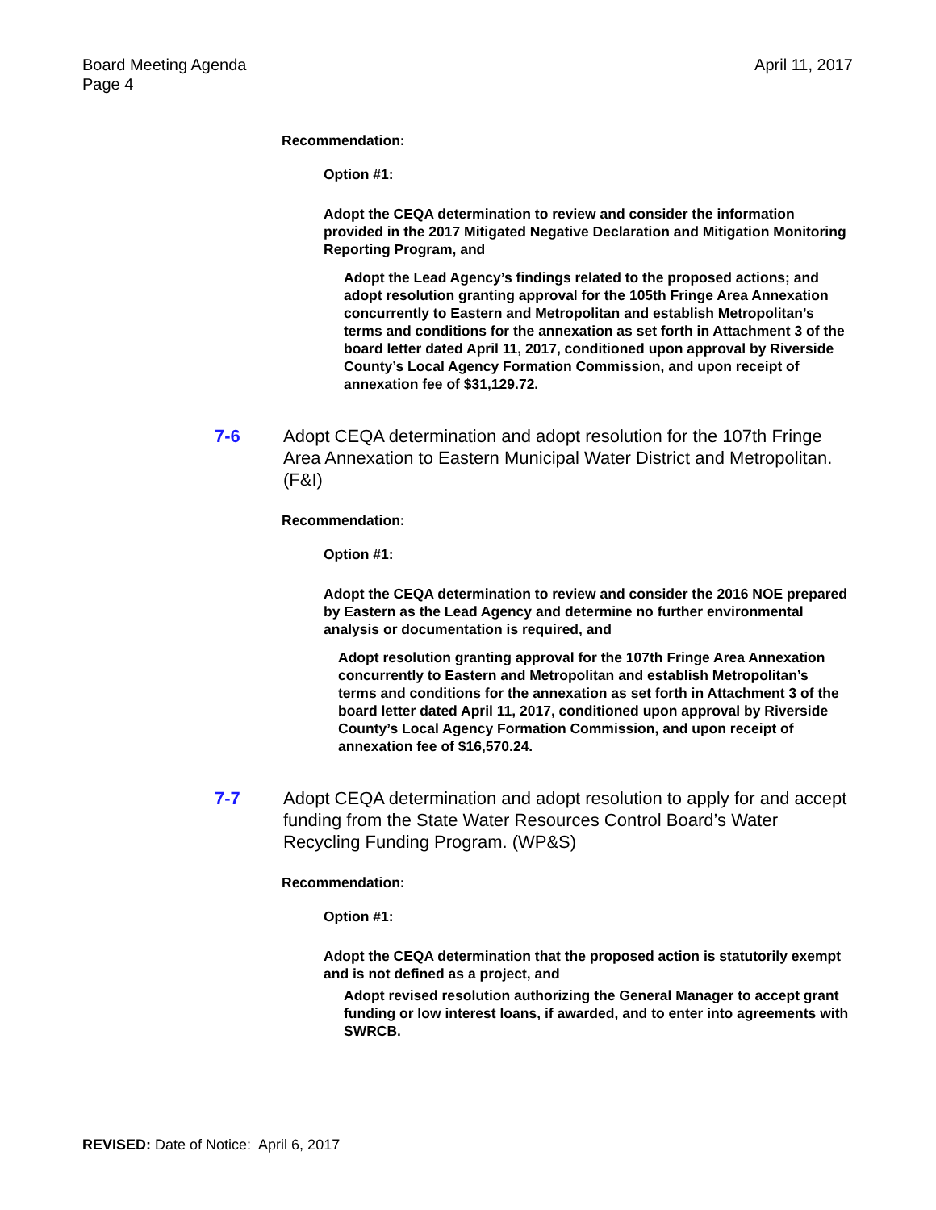Board Meeting Agenda
Page 4
April 11, 2017
Recommendation:
Option #1:
Adopt the CEQA determination to review and consider the information provided in the 2017 Mitigated Negative Declaration and Mitigation Monitoring Reporting Program, and
Adopt the Lead Agency’s findings related to the proposed actions; and adopt resolution granting approval for the 105th Fringe Area Annexation concurrently to Eastern and Metropolitan and establish Metropolitan’s terms and conditions for the annexation as set forth in Attachment 3 of the board letter dated April 11, 2017, conditioned upon approval by Riverside County’s Local Agency Formation Commission, and upon receipt of annexation fee of $31,129.72.
7-6 Adopt CEQA determination and adopt resolution for the 107th Fringe Area Annexation to Eastern Municipal Water District and Metropolitan. (F&I)
Recommendation:
Option #1:
Adopt the CEQA determination to review and consider the 2016 NOE prepared by Eastern as the Lead Agency and determine no further environmental analysis or documentation is required, and
Adopt resolution granting approval for the 107th Fringe Area Annexation concurrently to Eastern and Metropolitan and establish Metropolitan’s terms and conditions for the annexation as set forth in Attachment 3 of the board letter dated April 11, 2017, conditioned upon approval by Riverside County’s Local Agency Formation Commission, and upon receipt of annexation fee of $16,570.24.
7-7 Adopt CEQA determination and adopt resolution to apply for and accept funding from the State Water Resources Control Board’s Water Recycling Funding Program. (WP&S)
Recommendation:
Option #1:
Adopt the CEQA determination that the proposed action is statutorily exempt and is not defined as a project, and
Adopt revised resolution authorizing the General Manager to accept grant funding or low interest loans, if awarded, and to enter into agreements with SWRCB.
REVISED: Date of Notice: April 6, 2017